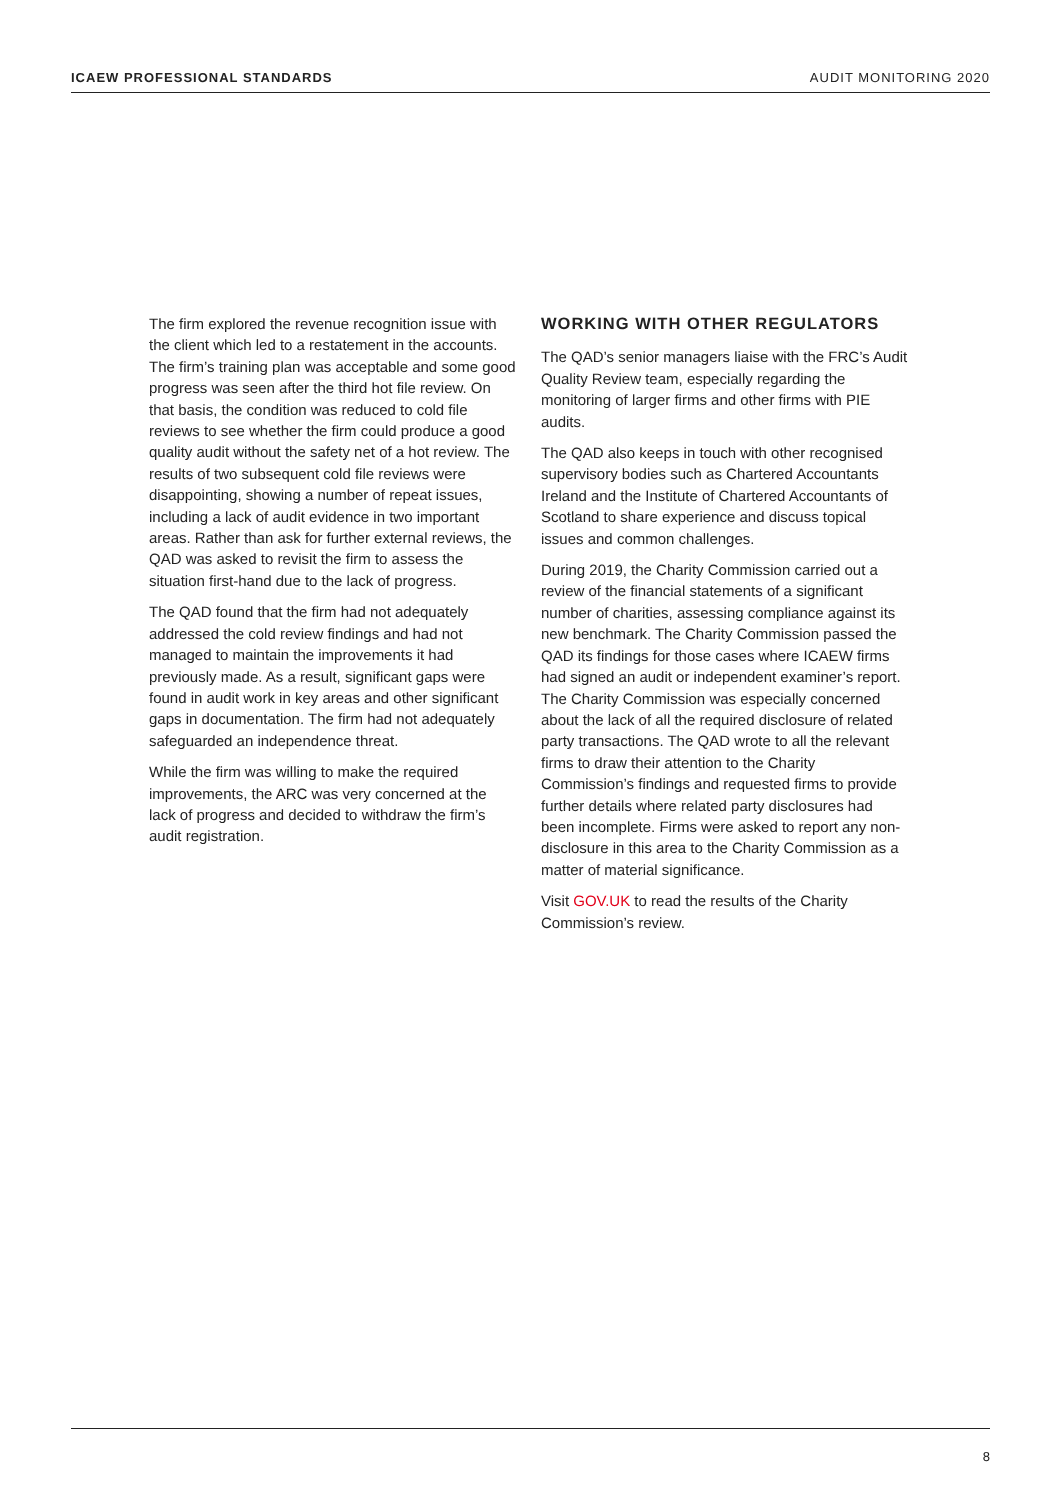ICAEW PROFESSIONAL STANDARDS AUDIT MONITORING 2020
The firm explored the revenue recognition issue with the client which led to a restatement in the accounts. The firm’s training plan was acceptable and some good progress was seen after the third hot file review. On that basis, the condition was reduced to cold file reviews to see whether the firm could produce a good quality audit without the safety net of a hot review. The results of two subsequent cold file reviews were disappointing, showing a number of repeat issues, including a lack of audit evidence in two important areas. Rather than ask for further external reviews, the QAD was asked to revisit the firm to assess the situation first-hand due to the lack of progress.
The QAD found that the firm had not adequately addressed the cold review findings and had not managed to maintain the improvements it had previously made. As a result, significant gaps were found in audit work in key areas and other significant gaps in documentation. The firm had not adequately safeguarded an independence threat.
While the firm was willing to make the required improvements, the ARC was very concerned at the lack of progress and decided to withdraw the firm’s audit registration.
WORKING WITH OTHER REGULATORS
The QAD’s senior managers liaise with the FRC’s Audit Quality Review team, especially regarding the monitoring of larger firms and other firms with PIE audits.
The QAD also keeps in touch with other recognised supervisory bodies such as Chartered Accountants Ireland and the Institute of Chartered Accountants of Scotland to share experience and discuss topical issues and common challenges.
During 2019, the Charity Commission carried out a review of the financial statements of a significant number of charities, assessing compliance against its new benchmark. The Charity Commission passed the QAD its findings for those cases where ICAEW firms had signed an audit or independent examiner’s report. The Charity Commission was especially concerned about the lack of all the required disclosure of related party transactions. The QAD wrote to all the relevant firms to draw their attention to the Charity Commission’s findings and requested firms to provide further details where related party disclosures had been incomplete. Firms were asked to report any non-disclosure in this area to the Charity Commission as a matter of material significance.
Visit GOV.UK to read the results of the Charity Commission’s review.
8